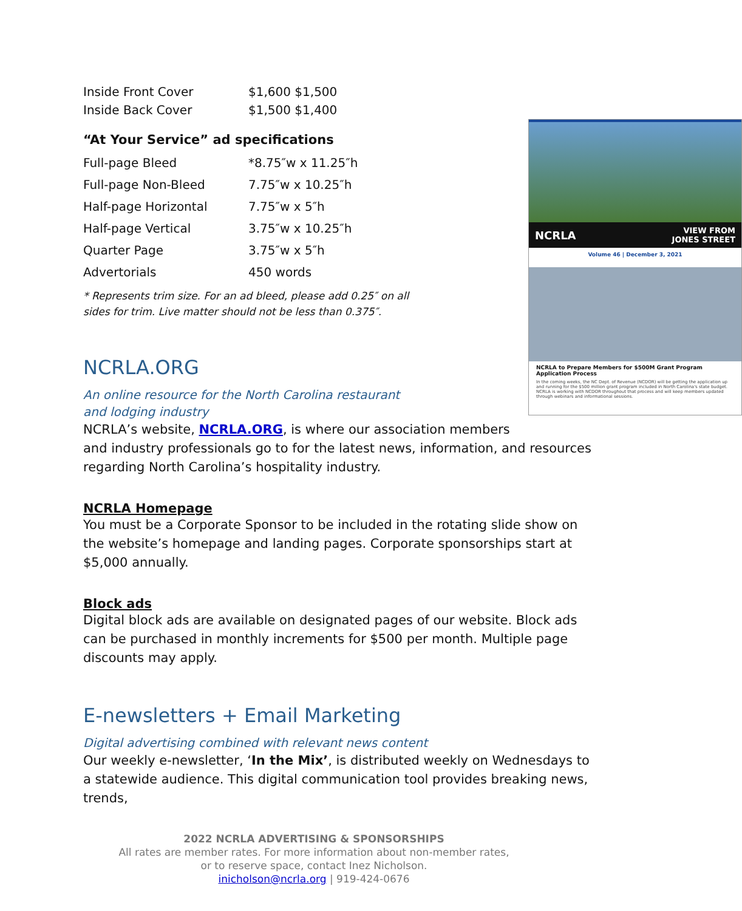| Inside Front Cover | $1,600 $1,500 |
| Inside Back Cover | $1,500 $1,400 |
NCRLA VIEW FROM
JONES STREET
Volume 46 | December 3, 2021
NCRLA to Prepare Members for $500M Grant Program Application Process
In the coming weeks, the NC Dept. of Revenue (NCDOR) will be getting the application up and running for the $500 million grant program included in North Carolina's state budget. NCRLA is working with NCDOR throughout that process and will keep members updated through webinars and informational sessions.
“At Your Service” ad specifications
| Full-page Bleed | *8.75″w x 11.25″h |
| Full-page Non-Bleed | 7.75″w x 10.25″h |
| Half-page Horizontal | 7.75″w x 5″h |
| Half-page Vertical | 3.75″w x 10.25″h |
| Quarter Page | 3.75″w x 5″h |
| Advertorials | 450 words |
* Represents trim size. For an ad bleed, please add 0.25″ on all sides for trim. Live matter should not be less than 0.375″.
NCRLA.ORG
An online resource for the North Carolina restaurant and lodging industry
NCRLA’s website, NCRLA.ORG, is where our association members and industry professionals go to for the latest news, information, and resources regarding North Carolina’s hospitality industry.
NCRLA Homepage
You must be a Corporate Sponsor to be included in the rotating slide show on the website’s homepage and landing pages. Corporate sponsorships start at $5,000 annually.
Block ads
Digital block ads are available on designated pages of our website. Block ads can be purchased in monthly increments for $500 per month. Multiple page discounts may apply.
E-newsletters + Email Marketing
Digital advertising combined with relevant news content
Our weekly e-newsletter, ‘In the Mix’, is distributed weekly on Wednesdays to a statewide audience. This digital communication tool provides breaking news, trends,
2022 NCRLA ADVERTISING & SPONSORSHIPS
All rates are member rates. For more information about non-member rates,
or to reserve space, contact Inez Nicholson.
inicholson@ncrla.org | 919-424-0676